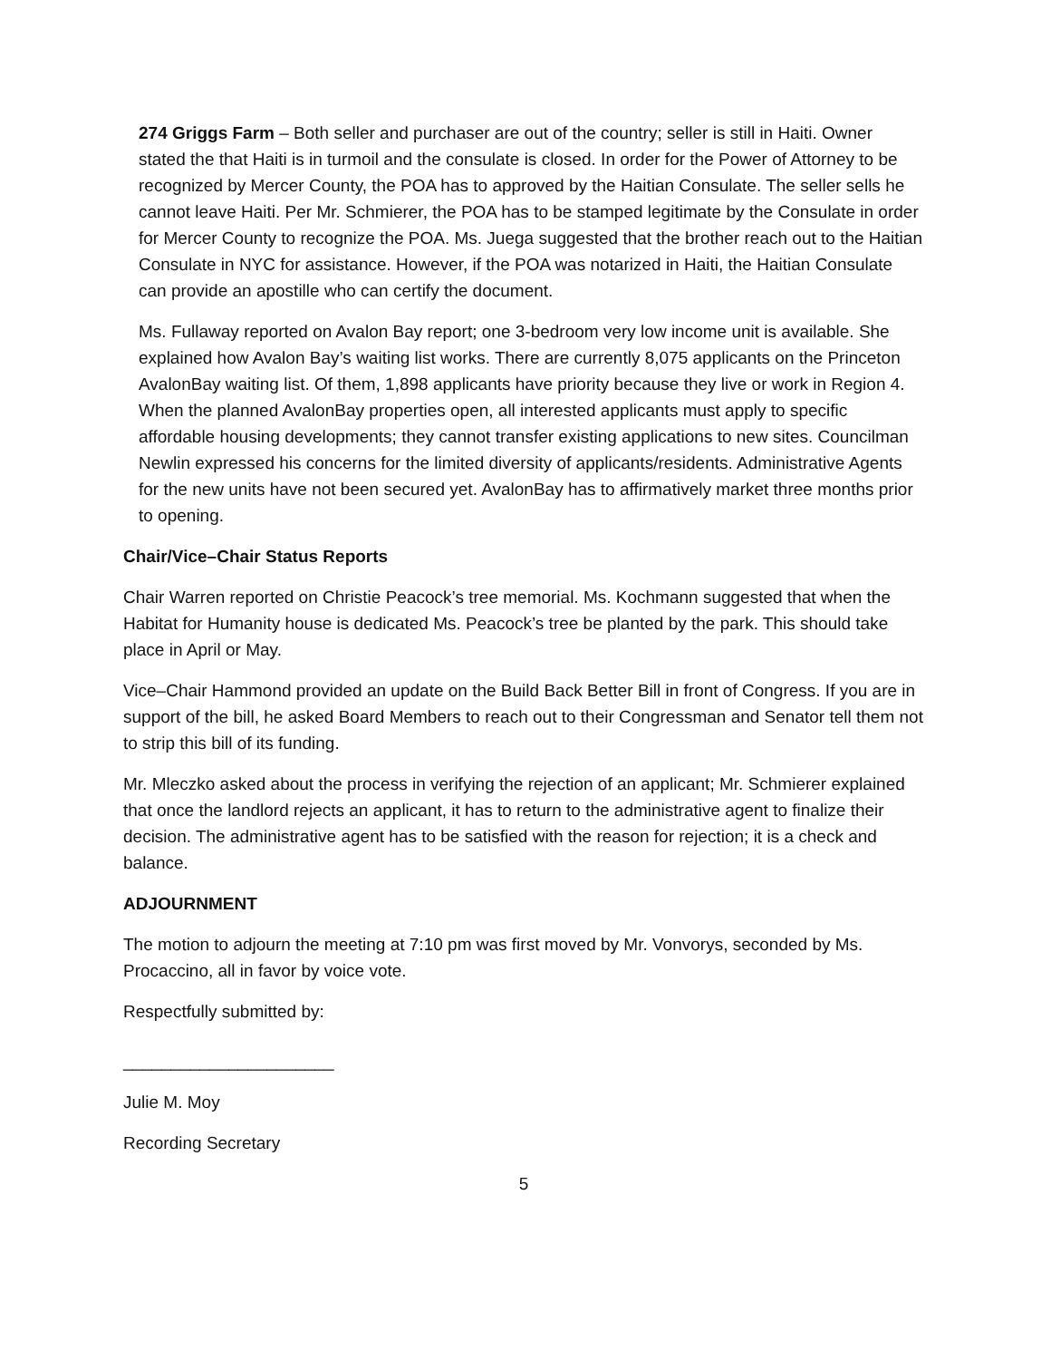274 Griggs Farm – Both seller and purchaser are out of the country; seller is still in Haiti. Owner stated the that Haiti is in turmoil and the consulate is closed. In order for the Power of Attorney to be recognized by Mercer County, the POA has to approved by the Haitian Consulate. The seller sells he cannot leave Haiti. Per Mr. Schmierer, the POA has to be stamped legitimate by the Consulate in order for Mercer County to recognize the POA. Ms. Juega suggested that the brother reach out to the Haitian Consulate in NYC for assistance. However, if the POA was notarized in Haiti, the Haitian Consulate can provide an apostille who can certify the document.
Ms. Fullaway reported on Avalon Bay report; one 3-bedroom very low income unit is available. She explained how Avalon Bay’s waiting list works. There are currently 8,075 applicants on the Princeton AvalonBay waiting list. Of them, 1,898 applicants have priority because they live or work in Region 4. When the planned AvalonBay properties open, all interested applicants must apply to specific affordable housing developments; they cannot transfer existing applications to new sites. Councilman Newlin expressed his concerns for the limited diversity of applicants/residents. Administrative Agents for the new units have not been secured yet. AvalonBay has to affirmatively market three months prior to opening.
Chair/Vice–Chair Status Reports
Chair Warren reported on Christie Peacock’s tree memorial. Ms. Kochmann suggested that when the Habitat for Humanity house is dedicated Ms. Peacock’s tree be planted by the park. This should take place in April or May.
Vice–Chair Hammond provided an update on the Build Back Better Bill in front of Congress. If you are in support of the bill, he asked Board Members to reach out to their Congressman and Senator tell them not to strip this bill of its funding.
Mr. Mleczko asked about the process in verifying the rejection of an applicant; Mr. Schmierer explained that once the landlord rejects an applicant, it has to return to the administrative agent to finalize their decision. The administrative agent has to be satisfied with the reason for rejection; it is a check and balance.
ADJOURNMENT
The motion to adjourn the meeting at 7:10 pm was first moved by Mr. Vonvorys, seconded by Ms. Procaccino, all in favor by voice vote.
Respectfully submitted by:
______________________
Julie M. Moy
Recording Secretary
5